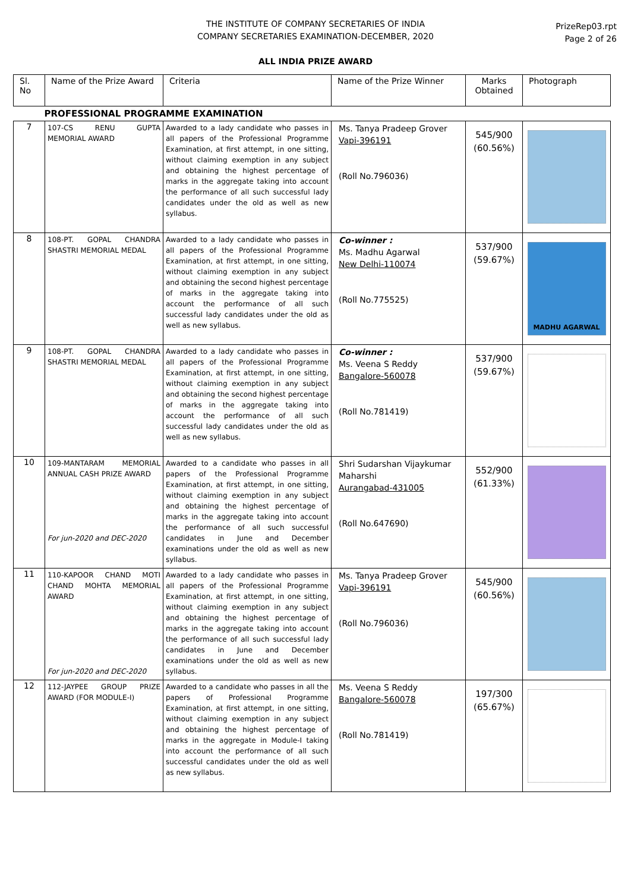THE INSTITUTE OF COMPANY SECRETARIES OF INDIA
COMPANY SECRETARIES EXAMINATION-DECEMBER, 2020
ALL INDIA PRIZE AWARD
PrizeRep03.rpt
Page 2 of 26
| Sl. No | Name of the Prize Award | Criteria | Name of the Prize Winner | Marks Obtained | Photograph |
| --- | --- | --- | --- | --- | --- |
| PROFESSIONAL PROGRAMME EXAMINATION | | | | | |
| 7 | 107-CS RENU GUPTA MEMORIAL AWARD | Awarded to a lady candidate who passes in all papers of the Professional Programme Examination, at first attempt, in one sitting, without claiming exemption in any subject and obtaining the highest percentage of marks in the aggregate taking into account the performance of all such successful lady candidates under the old as well as new syllabus. | Ms. Tanya Pradeep Grover Vapi-396191 (Roll No.796036) | 545/900 (60.56%) | |
| 8 | 108-PT. GOPAL CHANDRA SHASTRI MEMORIAL MEDAL | Awarded to a lady candidate who passes in all papers of the Professional Programme Examination, at first attempt, in one sitting, without claiming exemption in any subject and obtaining the second highest percentage of marks in the aggregate taking into account the performance of all such successful lady candidates under the old as well as new syllabus. | Co-winner : Ms. Madhu Agarwal New Delhi-110074 (Roll No.775525) | 537/900 (59.67%) | MADHU AGARWAL |
| 9 | 108-PT. GOPAL CHANDRA SHASTRI MEMORIAL MEDAL | Awarded to a lady candidate who passes in all papers of the Professional Programme Examination, at first attempt, in one sitting, without claiming exemption in any subject and obtaining the second highest percentage of marks in the aggregate taking into account the performance of all such successful lady candidates under the old as well as new syllabus. | Co-winner : Ms. Veena S Reddy Bangalore-560078 (Roll No.781419) | 537/900 (59.67%) | |
| 10 | 109-MANTARAM MEMORIAL ANNUAL CASH PRIZE AWARD For jun-2020 and DEC-2020 | Awarded to a candidate who passes in all papers of the Professional Programme Examination, at first attempt, in one sitting, without claiming exemption in any subject and obtaining the highest percentage of marks in the aggregate taking into account the performance of all such successful candidates in June and December examinations under the old as well as new syllabus. | Shri Sudarshan Vijaykumar Maharshi Aurangabad-431005 (Roll No.647690) | 552/900 (61.33%) | |
| 11 | 110-KAPOOR CHAND MOTI CHAND MOHTA MEMORIAL AWARD For jun-2020 and DEC-2020 | Awarded to a lady candidate who passes in all papers of the Professional Programme Examination, at first attempt, in one sitting, without claiming exemption in any subject and obtaining the highest percentage of marks in the aggregate taking into account the performance of all such successful lady candidates in June and December examinations under the old as well as new syllabus. | Ms. Tanya Pradeep Grover Vapi-396191 (Roll No.796036) | 545/900 (60.56%) | |
| 12 | 112-JAYPEE GROUP PRIZE AWARD (FOR MODULE-I) | Awarded to a candidate who passes in all the papers of Professional Programme Examination, at first attempt, in one sitting, without claiming exemption in any subject and obtaining the highest percentage of marks in the aggregate in Module-I taking into account the performance of all such successful candidates under the old as well as new syllabus. | Ms. Veena S Reddy Bangalore-560078 (Roll No.781419) | 197/300 (65.67%) | |